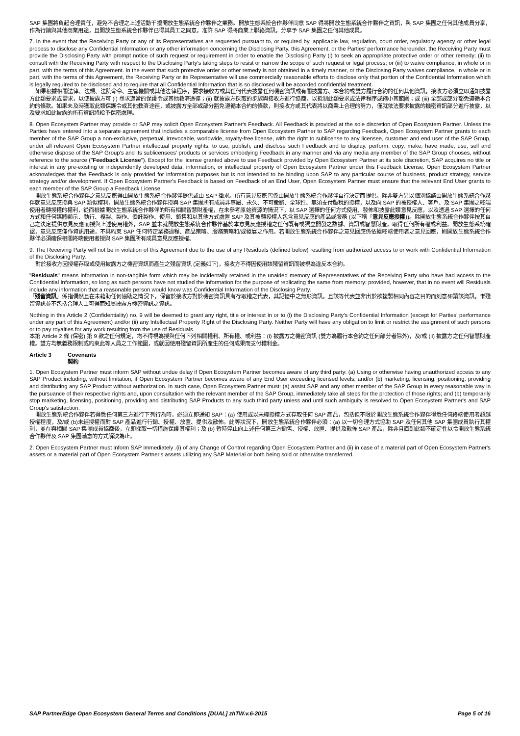SAP 集團將負起合理責任，避免不合理之上述活動干擾開放生態系統合作夥伴之業務。開放生態系統合作夥伴同意 SAP 得將開放生態系統合作夥伴之資訊，與 SAP 集團之任何其他成員分享，作為行銷與其他商業用途，且開放生態系統合作夥伴已得其員工之同意，准許 SAP 得將商業上聯絡資訊，分享予 SAP 集團之任何其他成員。
7. In the event that the Receiving Party or any of its Representatives are requested pursuant to, or required by, applicable law, regulation, court order, regulatory agency or other legal process to disclose any Confidential Information or any other information concerning the Disclosing Party, this Agreement, or the Parties' performance hereunder, the Receiving Party must provide the Disclosing Party with prompt notice of such request or requirement in order to enable the Disclosing Party (i) to seek an appropriate protective order or other remedy; (ii) to consult with the Receiving Party with respect to the Disclosing Party's taking steps to resist or narrow the scope of such request or legal process; or (iii) to waive compliance, in whole or in part, with the terms of this Agreement. In the event that such protective order or other remedy is not obtained in a timely manner, or the Disclosing Party waives compliance, in whole or in part, with the terms of this Agreement, the Receiving Party or its Representative will use commercially reasonable efforts to disclose only that portion of the Confidential Information which is legally required to be disclosed and to require that all Confidential Information that is so disclosed will be accorded confidential treatment.
如果根據相關法律、法規、法院命令、主管機關或其他法律程序，要求接收方或其任何代表披露任何機密資訊或有關披露方、本合約或雙方履行合約的任何其他資訊，接收方必須立即通知披露方此類要求或需求，以便披露方可 (i) 尋求適當的保護令或其他救濟途徑；(ii) 就披露方採取的步驟與接收方進行協商，以抵制此類要求或法律程序或縮小其範圍；或 (iii) 全部或部分豁免遵循本合約的條款。如果未及時獲取此類保護令或其他救濟途徑，或披露方全部或部分豁免遵循本合約的條款，則接收方或其代表將以商業上合理的努力，僅就依法要求披露的機密資訊部分進行披露，以及要求如此披露的所有資訊將給予保密處理。
8. Open Ecosystem Partner may provide or SAP may solicit Open Ecosystem Partner's Feedback. All Feedback is provided at the sole discretion of Open Ecosystem Partner. Unless the Parties have entered into a separate agreement that includes a comparable license from Open Ecosystem Partner to SAP regarding Feedback, Open Ecosystem Partner grants to each member of the SAP Group a non-exclusive, perpetual, irrevocable, worldwide, royalty-free license, with the right to sublicense to any licensee, customer and end user of the SAP Group, under all relevant Open Ecosystem Partner intellectual property rights, to use, publish, and disclose such Feedback and to display, perform, copy, make, have made, use, sell and otherwise dispose of the SAP Group's and its sublicensees' products or services embodying Feedback in any manner and via any media any member of the SAP Group chooses, without reference to the source ("Feedback License"). Except for the license granted above to use Feedback provided by Open Ecosystem Partner at its sole discretion, SAP acquires no title or interest in any pre-existing or independently developed data, information, or intellectual property of Open Ecosystem Partner under this Feedback License. Open Ecosystem Partner acknowledges that the Feedback is only provided for information purposes but is not intended to be binding upon SAP to any particular course of business, product strategy, service strategy and/or development. If Open Ecosystem Partner's Feedback is based on Feedback of an End User, Open Ecosystem Partner must ensure that the relevant End User grants to each member of the SAP Group a Feedback License.
開放生態系統合作夥伴之意見反應得由開放生態系統合作夥伴提供或由 SAP 徵求。所有意見反應皆係由開放生態系統合作夥伴自行決定而提供。除非雙方另以個別協議由開放生態系統合作夥伴就意見反應授與 SAP 類似權利，開放生態系統合作夥伴授與 SAP 集團所有成員非專屬、永久、不可撤銷、全球性、無須支付版稅的授權，以及向 SAP 的被授權人、客戶、及 SAP 集團之終端使用者轉授權的權利，從而根據開放生態系統合作夥伴的所有相關智慧財產權，在未參考原始資源的情況下，以 SAP 選擇的任何方式使用、發佈和披露此類意見反應，以及透過 SAP 選擇的任何方式和任何媒體顯示、執行、複製、製作、委託製作、使用、銷售和以其他方式處置 SAP 及其被轉授權人包含意見反應的產品或服務 (以下稱「意見反應授權」)。除開放生態系統合作夥伴按其自己之決定提供意見反應而授與上述使用權外，SAP 並未就開放生態系統合作夥伴基於本意見反應授權之任何既有或獨立開發之數據、資訊或智慧財產，取得任何所有權或利益。開放生態系統確認，意見反應僅作資訊用途，不具約束 SAP 任何特定業務過程、產品策略、服務策略和/或發展之作用。若開放生態系統合作夥伴之意見回應係依據終端使用者之意見回應，則開放生態系統合作夥伴必須確保相關終端使用者授與 SAP 集團所有成員意見反應授權。
9. The Receiving Party will not be in violation of this Agreement due to the use of any Residuals (defined below) resulting from authorized access to or work with Confidential Information of the Disclosing Party.
對於接收方因授權存取或使用披露方之機密資訊而產生之殘留資訊 (定義如下)，接收方不得因使用該殘留資訊而被視為違反本合約。
"Residuals" means information in non-tangible form which may be incidentally retained in the unaided memory of Representatives of the Receiving Party who have had access to the Confidential Information, so long as such persons have not studied the information for the purpose of replicating the same from memory; provided, however, that in no event will Residuals include any information that a reasonable person would know was Confidential Information of the Disclosing Party.
「殘留資訊」係指偶然且在未藉助任何協助之情況下，保留於接收方對於機密資訊具有存取權之代表，其記憶中之無形資訊，且該等代表並非出於欲複製相同內容之目的而刻意研讀該資訊，惟殘留資訊並不包括合理人士可得而知屬披露方機密資訊之資訊。
Nothing in this Article 2 (Confidentiality) no. 9 will be deemed to grant any right, title or interest in or to (i) the Disclosing Party's Confidential Information (except for Parties' performance under any part of this Agreement) and/or (ii) any Intellectual Property Right of the Disclosing Party. Neither Party will have any obligation to limit or restrict the assignment of such persons or to pay royalties for any work resulting from the use of Residuals.
本第 Article 2 條 (保密) 第 9 款之任何規定，均不得視為授與任何下列相關權利、所有權、或利益：(i) 披露方之機密資訊 (雙方為履行本合約之任何部分者除外)，及/或 (ii) 披露方之任何智慧財產權。雙方均無義務限制或約束此等人員之工作範圍，或就因使用殘留資訊所產生的任何成果而支付權利金。
Article 3 Covenants
契約
1. Open Ecosystem Partner must inform SAP without undue delay if Open Ecosystem Partner becomes aware of any third party: (a) Using or otherwise having unauthorized access to any SAP Product including, without limitation, if Open Ecosystem Partner becomes aware of any End User exceeding licensed levels; and/or (b) marketing, licensing, positioning, providing and distributing any SAP Product without authorization. In such case, Open Ecosystem Partner must: (a) assist SAP and any other member of the SAP Group in every reasonable way in the pursuance of their respective rights and, upon consultation with the relevant member of the SAP Group, immediately take all steps for the protection of those rights; and (b) temporarily stop marketing, licensing, positioning, providing and distributing SAP Products to any such third party unless and until such ambiguity is resolved to Open Ecosystem Partner's and SAP Group's satisfaction.
開放生態系統合作夥伴若得悉任何第三方進行下列行為時，必須立即通知 SAP：(a) 使用或以未經授權方式存取任何 SAP 產品，包括但不限於開放生態系統合作夥伴得悉任何終端使用者超越授權程度，及/或 (b)未經授權而對 SAP 產品進行行銷、授權、放置、提供及散佈。此等狀況下，開放生態系統合作夥伴必須：(a) 以一切合理方式協助 SAP 及任何其他 SAP 集團成員執行其權利，並在與相關 SAP 集團成員協商後，立即採取一切措施保護其權利；及 (b) 暫時停止向上述任何第三方銷售、授權、放置、提供及散佈 SAP 產品，除非且直到此類不確定性以令開放生態系統合作夥伴及 SAP 集團滿意的方式解決為止。
2. Open Ecosystem Partner must inform SAP immediately .(i) of any Change of Control regarding Open Ecosystem Partner and (ii) in case of a material part of Open Ecosystem Partner's assets or a material part of Open Ecosystem Partner's assets utilizing any SAP Material or both being sold or otherwise transferred.
SAP PartnerEdge Open Ecosystem General Terms and Conditions [DUAL] zhTW.v.6-2015 Page 5 of 16